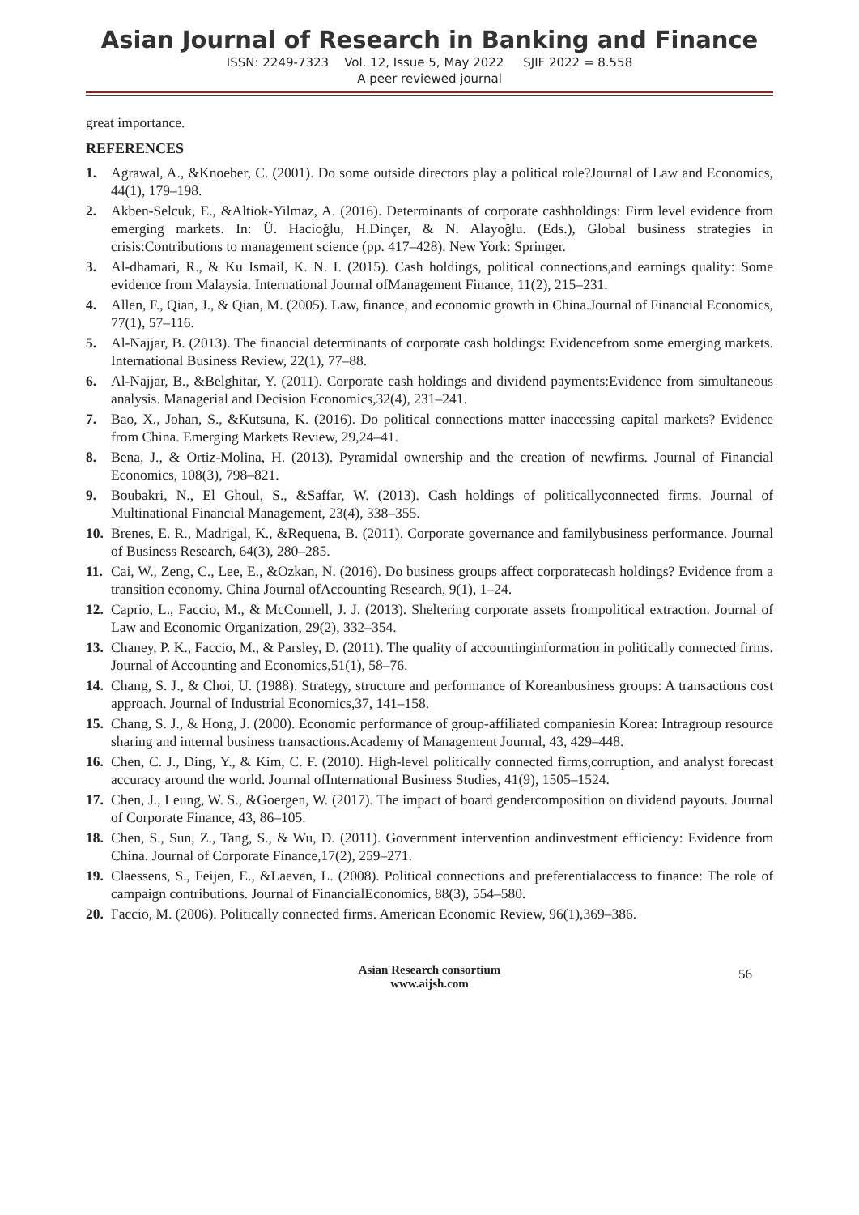Asian Journal of Research in Banking and Finance
ISSN: 2249-7323 Vol. 12, Issue 5, May 2022 SJIF 2022 = 8.558
A peer reviewed journal
great importance.
REFERENCES
1. Agrawal, A., &Knoeber, C. (2001). Do some outside directors play a political role?Journal of Law and Economics, 44(1), 179–198.
2. Akben-Selcuk, E., &Altiok-Yilmaz, A. (2016). Determinants of corporate cashholdings: Firm level evidence from emerging markets. In: Ü. Hacioğlu, H.Dinçer, & N. Alayoğlu. (Eds.), Global business strategies in crisis:Contributions to management science (pp. 417–428). New York: Springer.
3. Al-dhamari, R., & Ku Ismail, K. N. I. (2015). Cash holdings, political connections,and earnings quality: Some evidence from Malaysia. International Journal ofManagement Finance, 11(2), 215–231.
4. Allen, F., Qian, J., & Qian, M. (2005). Law, finance, and economic growth in China.Journal of Financial Economics, 77(1), 57–116.
5. Al-Najjar, B. (2013). The financial determinants of corporate cash holdings: Evidencefrom some emerging markets. International Business Review, 22(1), 77–88.
6. Al-Najjar, B., &Belghitar, Y. (2011). Corporate cash holdings and dividend payments:Evidence from simultaneous analysis. Managerial and Decision Economics,32(4), 231–241.
7. Bao, X., Johan, S., &Kutsuna, K. (2016). Do political connections matter inaccessing capital markets? Evidence from China. Emerging Markets Review, 29,24–41.
8. Bena, J., & Ortiz-Molina, H. (2013). Pyramidal ownership and the creation of newfirms. Journal of Financial Economics, 108(3), 798–821.
9. Boubakri, N., El Ghoul, S., &Saffar, W. (2013). Cash holdings of politicallyconnected firms. Journal of Multinational Financial Management, 23(4), 338–355.
10. Brenes, E. R., Madrigal, K., &Requena, B. (2011). Corporate governance and familybusiness performance. Journal of Business Research, 64(3), 280–285.
11. Cai, W., Zeng, C., Lee, E., &Ozkan, N. (2016). Do business groups affect corporatecash holdings? Evidence from a transition economy. China Journal ofAccounting Research, 9(1), 1–24.
12. Caprio, L., Faccio, M., & McConnell, J. J. (2013). Sheltering corporate assets frompolitical extraction. Journal of Law and Economic Organization, 29(2), 332–354.
13. Chaney, P. K., Faccio, M., & Parsley, D. (2011). The quality of accountinginformation in politically connected firms. Journal of Accounting and Economics,51(1), 58–76.
14. Chang, S. J., & Choi, U. (1988). Strategy, structure and performance of Koreanbusiness groups: A transactions cost approach. Journal of Industrial Economics,37, 141–158.
15. Chang, S. J., & Hong, J. (2000). Economic performance of group-affiliated companiesin Korea: Intragroup resource sharing and internal business transactions.Academy of Management Journal, 43, 429–448.
16. Chen, C. J., Ding, Y., & Kim, C. F. (2010). High-level politically connected firms,corruption, and analyst forecast accuracy around the world. Journal ofInternational Business Studies, 41(9), 1505–1524.
17. Chen, J., Leung, W. S., &Goergen, W. (2017). The impact of board gendercomposition on dividend payouts. Journal of Corporate Finance, 43, 86–105.
18. Chen, S., Sun, Z., Tang, S., & Wu, D. (2011). Government intervention andinvestment efficiency: Evidence from China. Journal of Corporate Finance,17(2), 259–271.
19. Claessens, S., Feijen, E., &Laeven, L. (2008). Political connections and preferentialaccess to finance: The role of campaign contributions. Journal of FinancialEconomics, 88(3), 554–580.
20. Faccio, M. (2006). Politically connected firms. American Economic Review, 96(1),369–386.
Asian Research consortium
www.aijsh.com
56